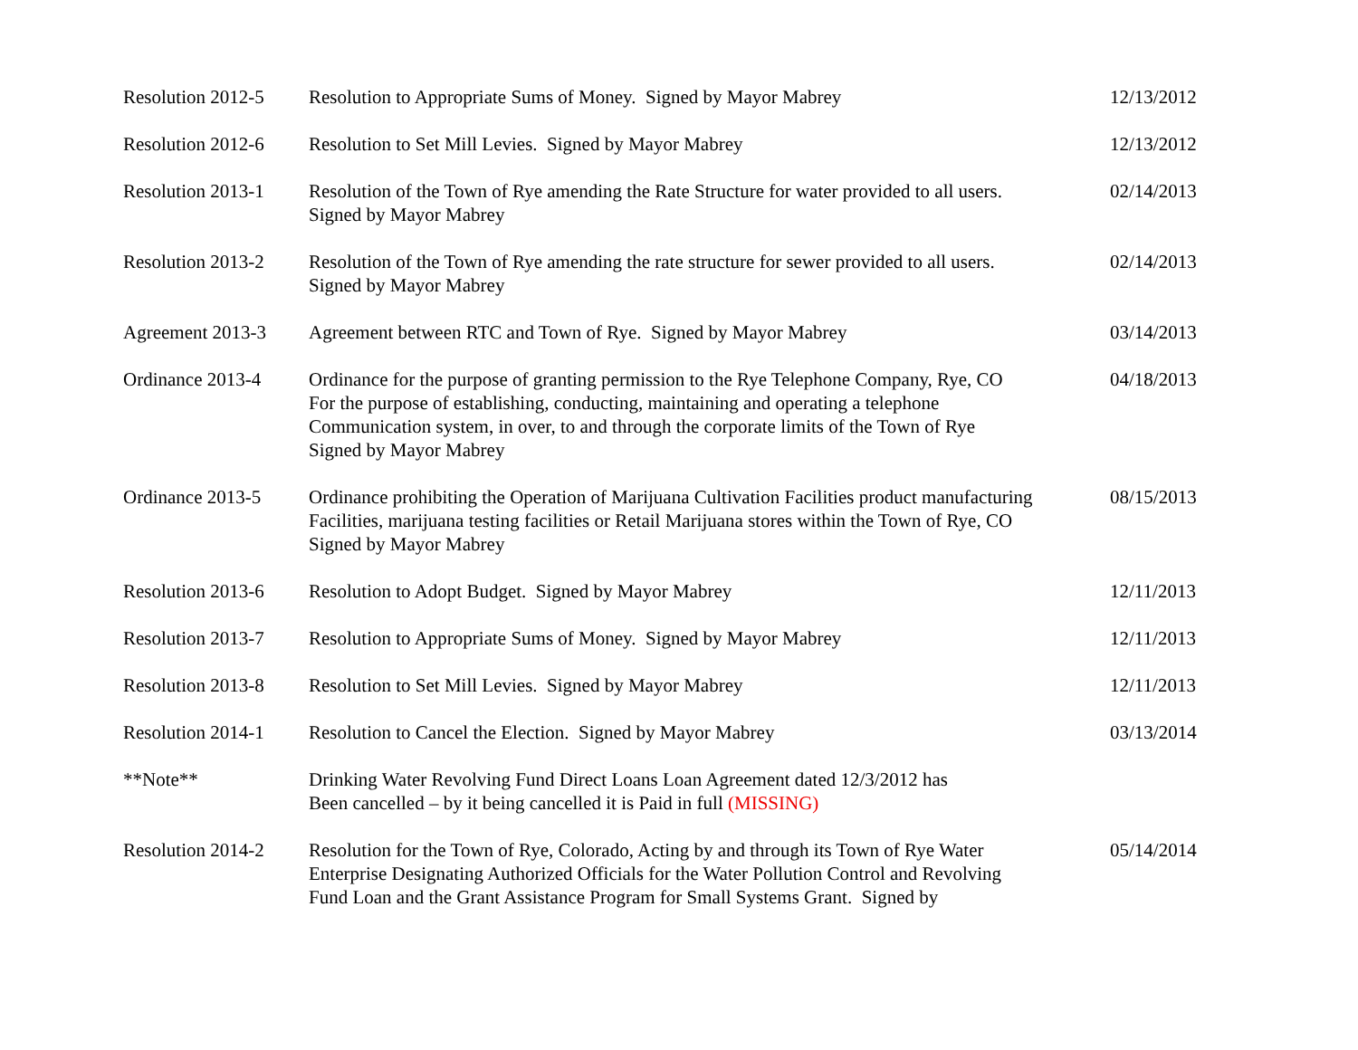| Resolution 2012-5 | Resolution to Appropriate Sums of Money. Signed by Mayor Mabrey | 12/13/2012 |
| Resolution 2012-6 | Resolution to Set Mill Levies. Signed by Mayor Mabrey | 12/13/2012 |
| Resolution 2013-1 | Resolution of the Town of Rye amending the Rate Structure for water provided to all users. Signed by Mayor Mabrey | 02/14/2013 |
| Resolution 2013-2 | Resolution of the Town of Rye amending the rate structure for sewer provided to all users. Signed by Mayor Mabrey | 02/14/2013 |
| Agreement 2013-3 | Agreement between RTC and Town of Rye. Signed by Mayor Mabrey | 03/14/2013 |
| Ordinance 2013-4 | Ordinance for the purpose of granting permission to the Rye Telephone Company, Rye, CO For the purpose of establishing, conducting, maintaining and operating a telephone Communication system, in over, to and through the corporate limits of the Town of Rye Signed by Mayor Mabrey | 04/18/2013 |
| Ordinance 2013-5 | Ordinance prohibiting the Operation of Marijuana Cultivation Facilities product manufacturing Facilities, marijuana testing facilities or Retail Marijuana stores within the Town of Rye, CO Signed by Mayor Mabrey | 08/15/2013 |
| Resolution 2013-6 | Resolution to Adopt Budget. Signed by Mayor Mabrey | 12/11/2013 |
| Resolution 2013-7 | Resolution to Appropriate Sums of Money. Signed by Mayor Mabrey | 12/11/2013 |
| Resolution 2013-8 | Resolution to Set Mill Levies. Signed by Mayor Mabrey | 12/11/2013 |
| Resolution 2014-1 | Resolution to Cancel the Election. Signed by Mayor Mabrey | 03/13/2014 |
| **Note** | Drinking Water Revolving Fund Direct Loans Loan Agreement dated 12/3/2012 has Been cancelled – by it being cancelled it is Paid in full (MISSING) | |
| Resolution 2014-2 | Resolution for the Town of Rye, Colorado, Acting by and through its Town of Rye Water Enterprise Designating Authorized Officials for the Water Pollution Control and Revolving Fund Loan and the Grant Assistance Program for Small Systems Grant. Signed by | 05/14/2014 |